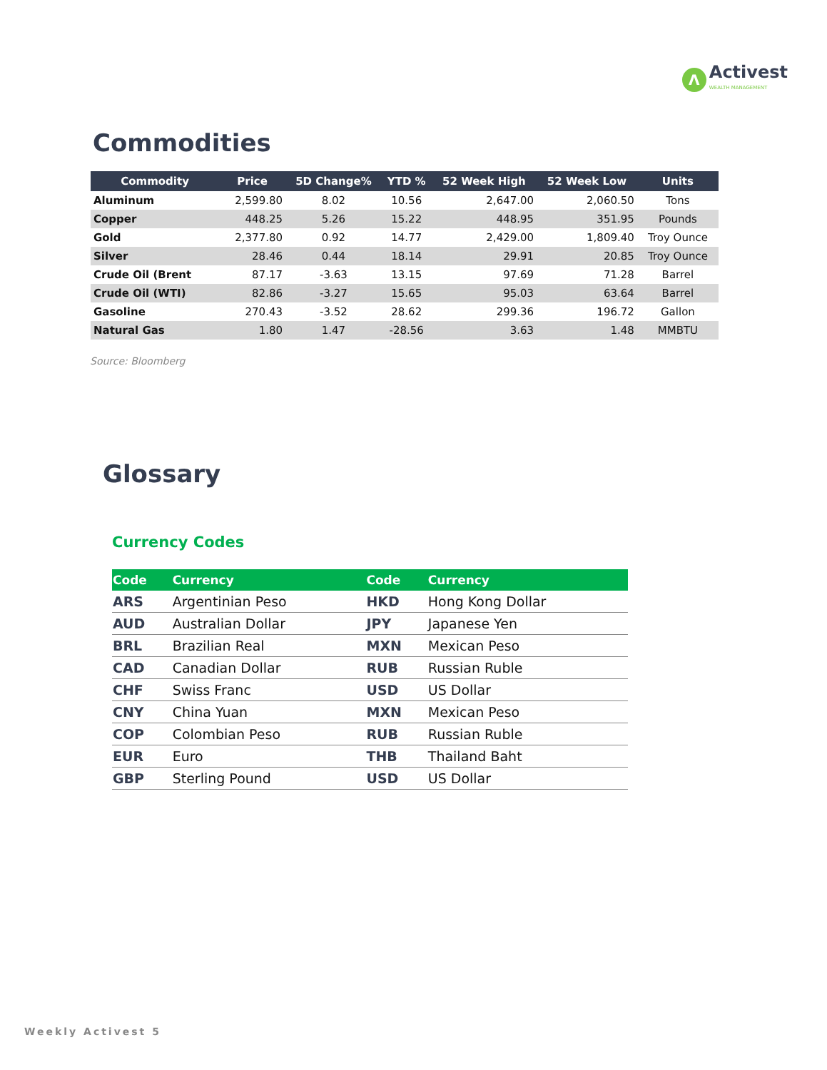Λ
Activest
WEALTH MANAGEMENT
Commodities
| Commodity | Price | 5D Change% | YTD % | 52 Week High | 52 Week Low | Units |
| --- | --- | --- | --- | --- | --- | --- |
| Aluminum | 2,599.80 | 8.02 | 10.56 | 2,647.00 | 2,060.50 | Tons |
| Copper | 448.25 | 5.26 | 15.22 | 448.95 | 351.95 | Pounds |
| Gold | 2,377.80 | 0.92 | 14.77 | 2,429.00 | 1,809.40 | Troy Ounce |
| Silver | 28.46 | 0.44 | 18.14 | 29.91 | 20.85 | Troy Ounce |
| Crude Oil (Brent | 87.17 | -3.63 | 13.15 | 97.69 | 71.28 | Barrel |
| Crude Oil (WTI) | 82.86 | -3.27 | 15.65 | 95.03 | 63.64 | Barrel |
| Gasoline | 270.43 | -3.52 | 28.62 | 299.36 | 196.72 | Gallon |
| Natural Gas | 1.80 | 1.47 | -28.56 | 3.63 | 1.48 | MMBTU |
Source: Bloomberg
Glossary
Currency Codes
| Code | Currency | Code | Currency |
| --- | --- | --- | --- |
| ARS | Argentinian Peso | HKD | Hong Kong Dollar |
| AUD | Australian Dollar | JPY | Japanese Yen |
| BRL | Brazilian Real | MXN | Mexican Peso |
| CAD | Canadian Dollar | RUB | Russian Ruble |
| CHF | Swiss Franc | USD | US Dollar |
| CNY | China Yuan | MXN | Mexican Peso |
| COP | Colombian Peso | RUB | Russian Ruble |
| EUR | Euro | THB | Thailand Baht |
| GBP | Sterling Pound | USD | US Dollar |
Weekly Activest 5